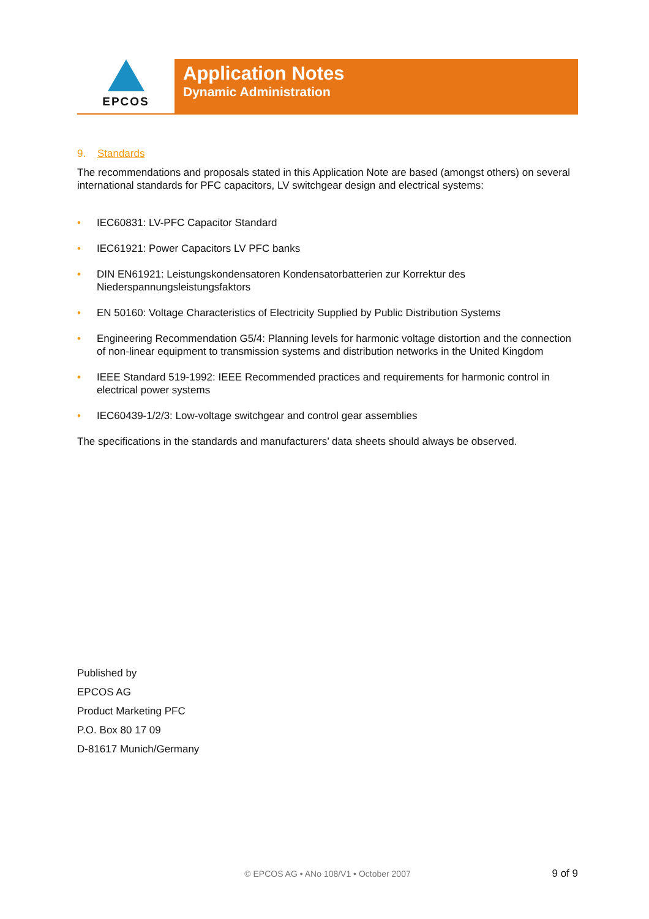EPCOS
Application Notes
Dynamic Administration
9. Standards
The recommendations and proposals stated in this Application Note are based (amongst others) on several international standards for PFC capacitors, LV switchgear design and electrical systems:
• IEC60831: LV-PFC Capacitor Standard
• IEC61921: Power Capacitors LV PFC banks
• DIN EN61921: Leistungskondensatoren Kondensatorbatterien zur Korrektur des Niederspannungsleistungsfaktors
• EN 50160: Voltage Characteristics of Electricity Supplied by Public Distribution Systems
• Engineering Recommendation G5/4: Planning levels for harmonic voltage distortion and the connection of non-linear equipment to transmission systems and distribution networks in the United Kingdom
• IEEE Standard 519-1992: IEEE Recommended practices and requirements for harmonic control in electrical power systems
• IEC60439-1/2/3: Low-voltage switchgear and control gear assemblies
The specifications in the standards and manufacturers’ data sheets should always be observed.
Published by
EPCOS AG
Product Marketing PFC
P.O. Box 80 17 09
D-81617 Munich/Germany
© EPCOS AG • ANo 108/V1 • October 2007
9 of 9